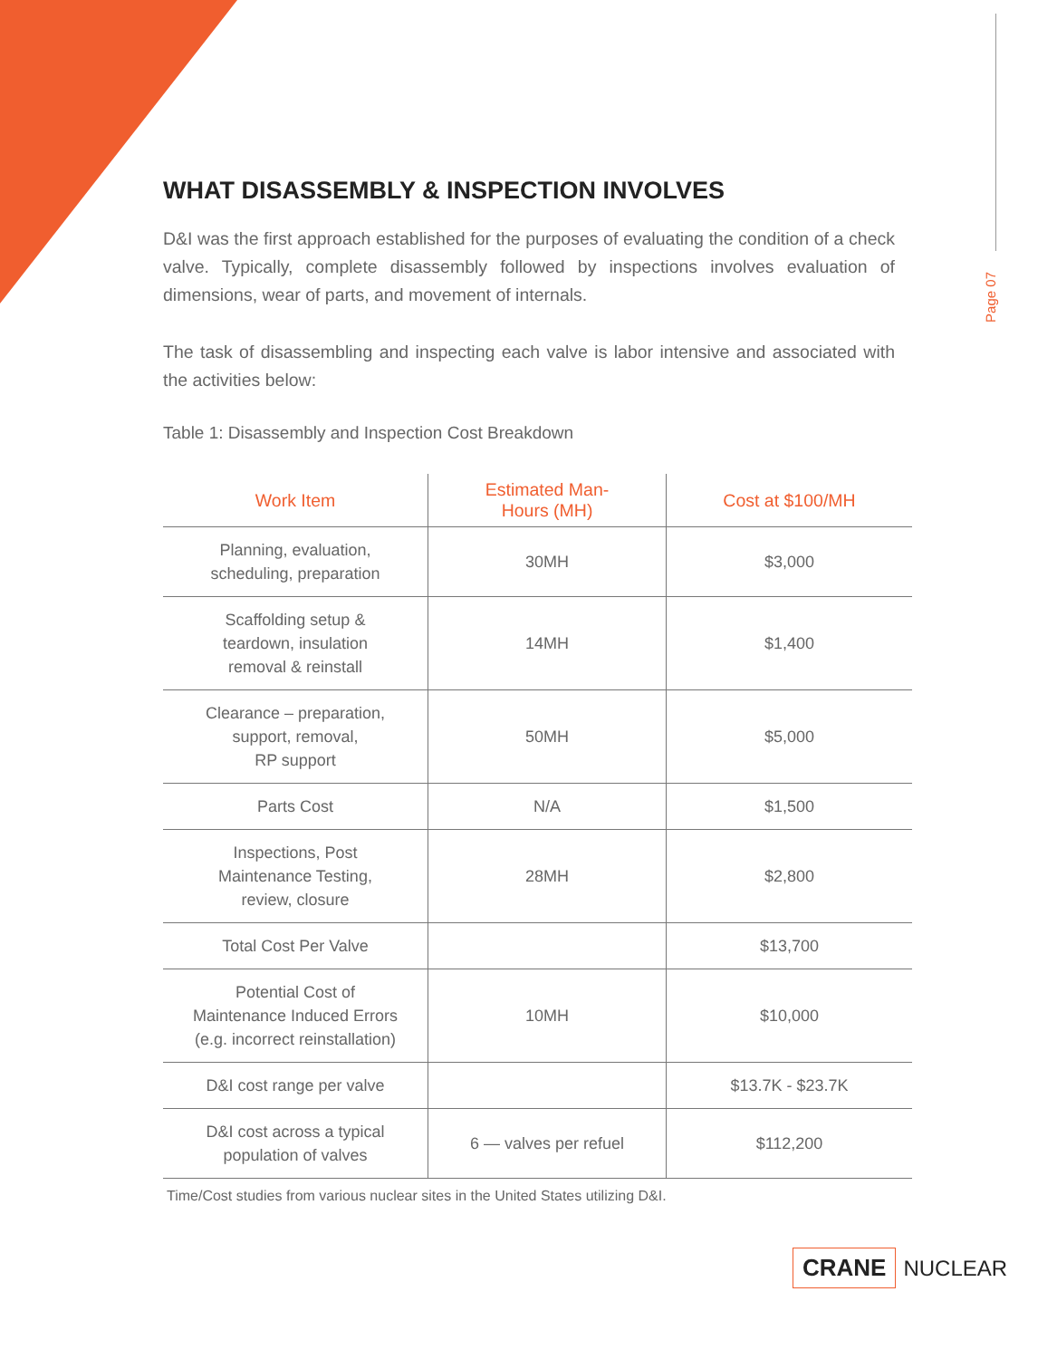Page 07
WHAT DISASSEMBLY & INSPECTION INVOLVES
D&I was the first approach established for the purposes of evaluating the condition of a check valve. Typically, complete disassembly followed by inspections involves evaluation of dimensions, wear of parts, and movement of internals.
The task of disassembling and inspecting each valve is labor intensive and associated with the activities below:
Table 1: Disassembly and Inspection Cost Breakdown
| Work Item | Estimated Man- Hours (MH) | Cost at $100/MH |
| --- | --- | --- |
| Planning, evaluation, scheduling, preparation | 30MH | $3,000 |
| Scaffolding setup & teardown, insulation removal & reinstall | 14MH | $1,400 |
| Clearance – preparation, support, removal, RP support | 50MH | $5,000 |
| Parts Cost | N/A | $1,500 |
| Inspections, Post Maintenance Testing, review, closure | 28MH | $2,800 |
| Total Cost Per Valve | | $13,700 |
| Potential Cost of Maintenance Induced Errors (e.g. incorrect reinstallation) | 10MH | $10,000 |
| D&I cost range per valve | | $13.7K - $23.7K |
| D&I cost across a typical population of valves | 6 — valves per refuel | $112,200 |
Time/Cost studies from various nuclear sites in the United States utilizing D&I.
CRANE NUCLEAR